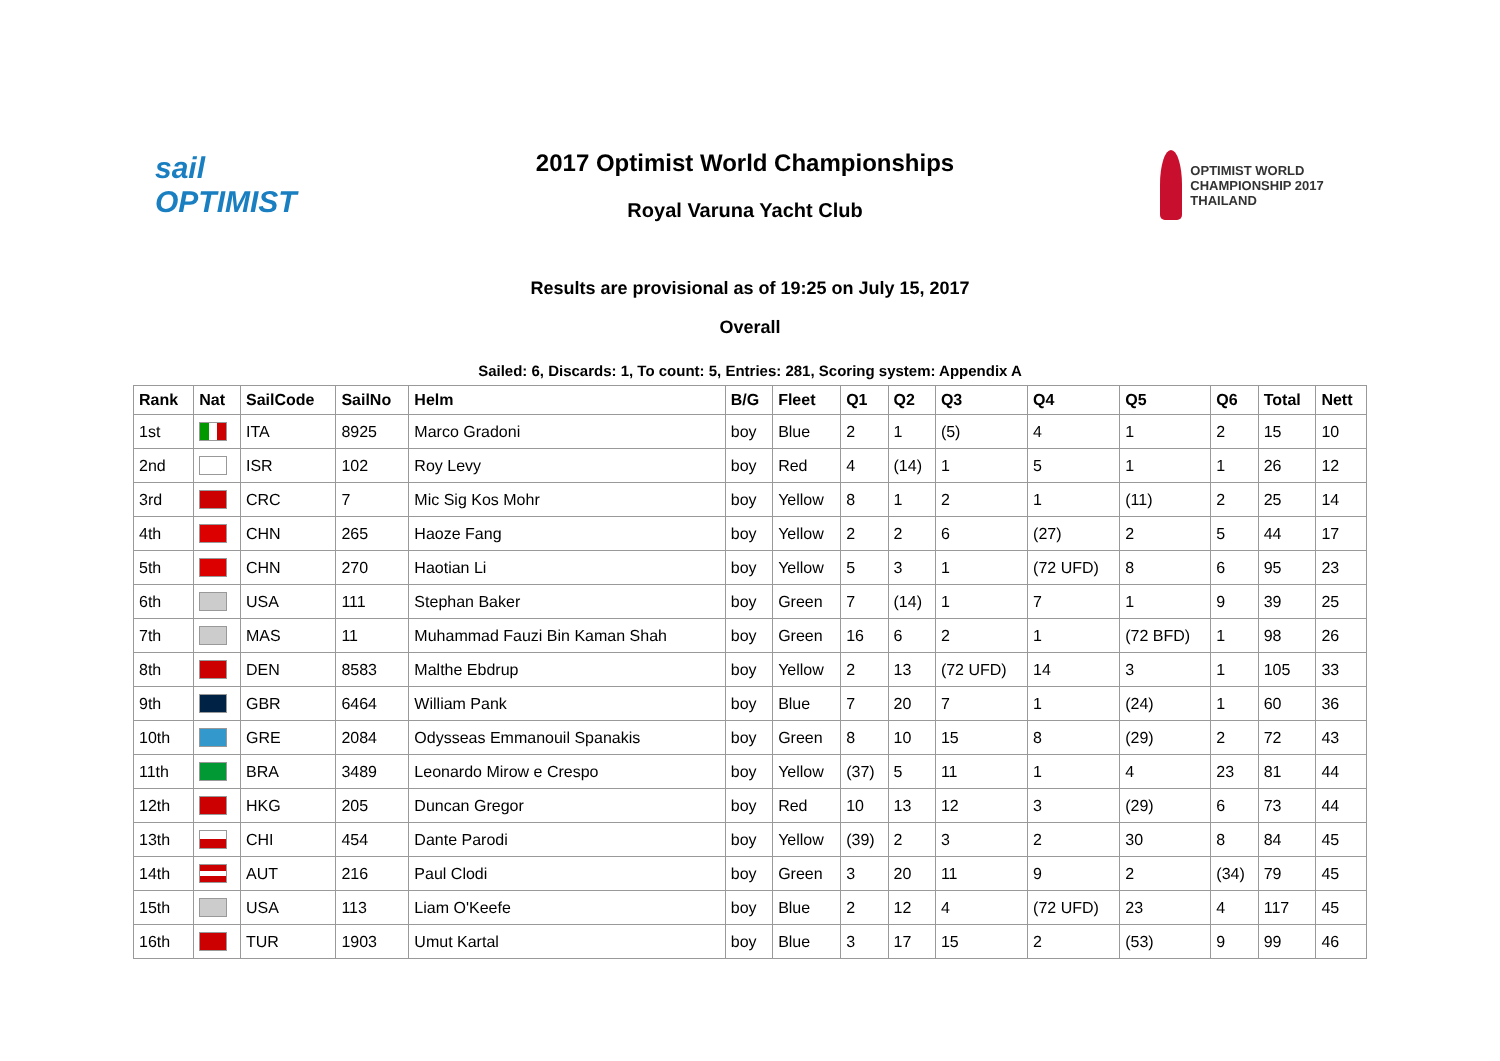sail
OPTIMIST
2017 Optimist World Championships
Royal Varuna Yacht Club
OPTIMIST WORLD CHAMPIONSHIP 2017 THAILAND
Results are provisional as of 19:25 on July 15, 2017
Overall
Sailed: 6, Discards: 1, To count: 5, Entries: 281, Scoring system: Appendix A
| Rank | Nat | SailCode | SailNo | Helm | B/G | Fleet | Q1 | Q2 | Q3 | Q4 | Q5 | Q6 | Total | Nett |
| --- | --- | --- | --- | --- | --- | --- | --- | --- | --- | --- | --- | --- | --- | --- |
| 1st | | ITA | 8925 | Marco Gradoni | boy | Blue | 2 | 1 | (5) | 4 | 1 | 2 | 15 | 10 |
| 2nd | | ISR | 102 | Roy Levy | boy | Red | 4 | (14) | 1 | 5 | 1 | 1 | 26 | 12 |
| 3rd | | CRC | 7 | Mic Sig Kos Mohr | boy | Yellow | 8 | 1 | 2 | 1 | (11) | 2 | 25 | 14 |
| 4th | | CHN | 265 | Haoze Fang | boy | Yellow | 2 | 2 | 6 | (27) | 2 | 5 | 44 | 17 |
| 5th | | CHN | 270 | Haotian Li | boy | Yellow | 5 | 3 | 1 | (72 UFD) | 8 | 6 | 95 | 23 |
| 6th | | USA | 111 | Stephan Baker | boy | Green | 7 | (14) | 1 | 7 | 1 | 9 | 39 | 25 |
| 7th | | MAS | 11 | Muhammad Fauzi Bin Kaman Shah | boy | Green | 16 | 6 | 2 | 1 | (72 BFD) | 1 | 98 | 26 |
| 8th | | DEN | 8583 | Malthe Ebdrup | boy | Yellow | 2 | 13 | (72 UFD) | 14 | 3 | 1 | 105 | 33 |
| 9th | | GBR | 6464 | William Pank | boy | Blue | 7 | 20 | 7 | 1 | (24) | 1 | 60 | 36 |
| 10th | | GRE | 2084 | Odysseas Emmanouil Spanakis | boy | Green | 8 | 10 | 15 | 8 | (29) | 2 | 72 | 43 |
| 11th | | BRA | 3489 | Leonardo Mirow e Crespo | boy | Yellow | (37) | 5 | 11 | 1 | 4 | 23 | 81 | 44 |
| 12th | | HKG | 205 | Duncan Gregor | boy | Red | 10 | 13 | 12 | 3 | (29) | 6 | 73 | 44 |
| 13th | | CHI | 454 | Dante Parodi | boy | Yellow | (39) | 2 | 3 | 2 | 30 | 8 | 84 | 45 |
| 14th | | AUT | 216 | Paul Clodi | boy | Green | 3 | 20 | 11 | 9 | 2 | (34) | 79 | 45 |
| 15th | | USA | 113 | Liam O'Keefe | boy | Blue | 2 | 12 | 4 | (72 UFD) | 23 | 4 | 117 | 45 |
| 16th | | TUR | 1903 | Umut Kartal | boy | Blue | 3 | 17 | 15 | 2 | (53) | 9 | 99 | 46 |